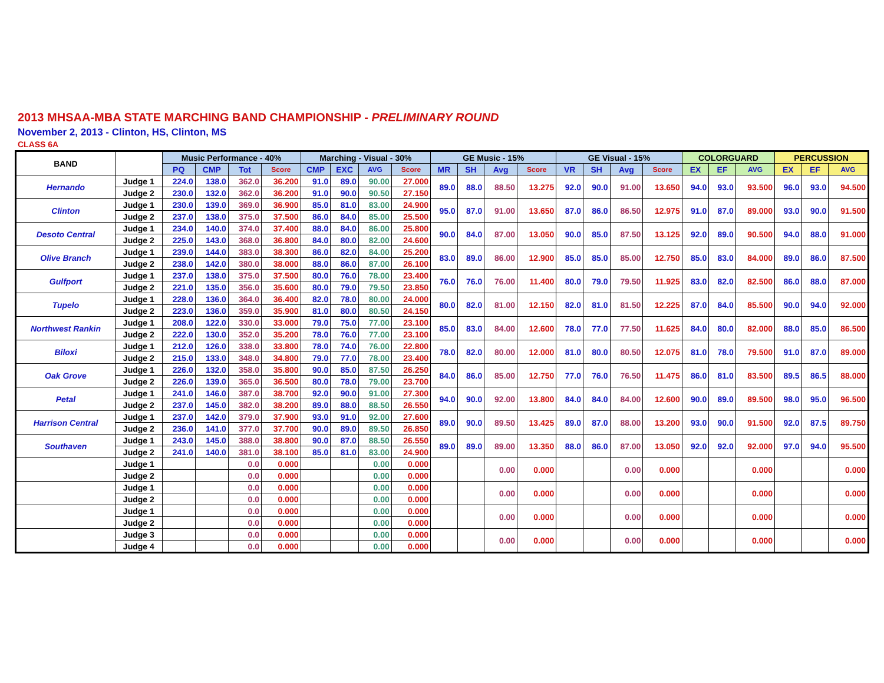2013 MHSAA-MBA STATE MARCHING BAND CHAMPIONSHIP - PRELIMINARY ROUND
November 2, 2013 - Clinton, HS, Clinton, MS
CLASS 6A
| BAND | | Music Performance - 40% | | | | Marching - Visual - 30% | | | | GE Music - 15% | | | | GE Visual - 15% | | | | COLORGUARD | | | PERCUSSION | | |
| --- | --- | --- | --- | --- | --- | --- | --- | --- | --- | --- | --- | --- | --- | --- | --- | --- | --- | --- | --- | --- | --- | --- | --- |
| | | PQ | CMP | Tot | Score | CMP | EXC | AVG | Score | MR | SH | Avg | Score | VR | SH | Avg | Score | EX | EF | AVG | EX | EF | AVG |
| Hernando | Judge 1 | 224.0 | 138.0 | 362.0 | 36.200 | 91.0 | 89.0 | 90.00 | 27.000 | 89.0 | 88.0 | 88.50 | 13.275 | 92.0 | 90.0 | 91.00 | 13.650 | 94.0 | 93.0 | 93.500 | 96.0 | 93.0 | 94.500 |
| | Judge 2 | 230.0 | 132.0 | 362.0 | 36.200 | 91.0 | 90.0 | 90.50 | 27.150 | | | | | | | | | | | | | | |
| Clinton | Judge 1 | 230.0 | 139.0 | 369.0 | 36.900 | 85.0 | 81.0 | 83.00 | 24.900 | 95.0 | 87.0 | 91.00 | 13.650 | 87.0 | 86.0 | 86.50 | 12.975 | 91.0 | 87.0 | 89.000 | 93.0 | 90.0 | 91.500 |
| | Judge 2 | 237.0 | 138.0 | 375.0 | 37.500 | 86.0 | 84.0 | 85.00 | 25.500 | | | | | | | | | | | | | | |
| Desoto Central | Judge 1 | 234.0 | 140.0 | 374.0 | 37.400 | 88.0 | 84.0 | 86.00 | 25.800 | 90.0 | 84.0 | 87.00 | 13.050 | 90.0 | 85.0 | 87.50 | 13.125 | 92.0 | 89.0 | 90.500 | 94.0 | 88.0 | 91.000 |
| | Judge 2 | 225.0 | 143.0 | 368.0 | 36.800 | 84.0 | 80.0 | 82.00 | 24.600 | | | | | | | | | | | | | | |
| Olive Branch | Judge 1 | 239.0 | 144.0 | 383.0 | 38.300 | 86.0 | 82.0 | 84.00 | 25.200 | 83.0 | 89.0 | 86.00 | 12.900 | 85.0 | 85.0 | 85.00 | 12.750 | 85.0 | 83.0 | 84.000 | 89.0 | 86.0 | 87.500 |
| | Judge 2 | 238.0 | 142.0 | 380.0 | 38.000 | 88.0 | 86.0 | 87.00 | 26.100 | | | | | | | | | | | | | | |
| Gulfport | Judge 1 | 237.0 | 138.0 | 375.0 | 37.500 | 80.0 | 76.0 | 78.00 | 23.400 | 76.0 | 76.0 | 76.00 | 11.400 | 80.0 | 79.0 | 79.50 | 11.925 | 83.0 | 82.0 | 82.500 | 86.0 | 88.0 | 87.000 |
| | Judge 2 | 221.0 | 135.0 | 356.0 | 35.600 | 80.0 | 79.0 | 79.50 | 23.850 | | | | | | | | | | | | | | |
| Tupelo | Judge 1 | 228.0 | 136.0 | 364.0 | 36.400 | 82.0 | 78.0 | 80.00 | 24.000 | 80.0 | 82.0 | 81.00 | 12.150 | 82.0 | 81.0 | 81.50 | 12.225 | 87.0 | 84.0 | 85.500 | 90.0 | 94.0 | 92.000 |
| | Judge 2 | 223.0 | 136.0 | 359.0 | 35.900 | 81.0 | 80.0 | 80.50 | 24.150 | | | | | | | | | | | | | | |
| Northwest Rankin | Judge 1 | 208.0 | 122.0 | 330.0 | 33.000 | 79.0 | 75.0 | 77.00 | 23.100 | 85.0 | 83.0 | 84.00 | 12.600 | 78.0 | 77.0 | 77.50 | 11.625 | 84.0 | 80.0 | 82.000 | 88.0 | 85.0 | 86.500 |
| | Judge 2 | 222.0 | 130.0 | 352.0 | 35.200 | 78.0 | 76.0 | 77.00 | 23.100 | | | | | | | | | | | | | | |
| Biloxi | Judge 1 | 212.0 | 126.0 | 338.0 | 33.800 | 78.0 | 74.0 | 76.00 | 22.800 | 78.0 | 82.0 | 80.00 | 12.000 | 81.0 | 80.0 | 80.50 | 12.075 | 81.0 | 78.0 | 79.500 | 91.0 | 87.0 | 89.000 |
| | Judge 2 | 215.0 | 133.0 | 348.0 | 34.800 | 79.0 | 77.0 | 78.00 | 23.400 | | | | | | | | | | | | | | |
| Oak Grove | Judge 1 | 226.0 | 132.0 | 358.0 | 35.800 | 90.0 | 85.0 | 87.50 | 26.250 | 84.0 | 86.0 | 85.00 | 12.750 | 77.0 | 76.0 | 76.50 | 11.475 | 86.0 | 81.0 | 83.500 | 89.5 | 86.5 | 88.000 |
| | Judge 2 | 226.0 | 139.0 | 365.0 | 36.500 | 80.0 | 78.0 | 79.00 | 23.700 | | | | | | | | | | | | | | |
| Petal | Judge 1 | 241.0 | 146.0 | 387.0 | 38.700 | 92.0 | 90.0 | 91.00 | 27.300 | 94.0 | 90.0 | 92.00 | 13.800 | 84.0 | 84.0 | 84.00 | 12.600 | 90.0 | 89.0 | 89.500 | 98.0 | 95.0 | 96.500 |
| | Judge 2 | 237.0 | 145.0 | 382.0 | 38.200 | 89.0 | 88.0 | 88.50 | 26.550 | | | | | | | | | | | | | | |
| Harrison Central | Judge 1 | 237.0 | 142.0 | 379.0 | 37.900 | 93.0 | 91.0 | 92.00 | 27.600 | 89.0 | 90.0 | 89.50 | 13.425 | 89.0 | 87.0 | 88.00 | 13.200 | 93.0 | 90.0 | 91.500 | 92.0 | 87.5 | 89.750 |
| | Judge 2 | 236.0 | 141.0 | 377.0 | 37.700 | 90.0 | 89.0 | 89.50 | 26.850 | | | | | | | | | | | | | | |
| Southaven | Judge 1 | 243.0 | 145.0 | 388.0 | 38.800 | 90.0 | 87.0 | 88.50 | 26.550 | 89.0 | 89.0 | 89.00 | 13.350 | 88.0 | 86.0 | 87.00 | 13.050 | 92.0 | 92.0 | 92.000 | 97.0 | 94.0 | 95.500 |
| | Judge 2 | 241.0 | 140.0 | 381.0 | 38.100 | 85.0 | 81.0 | 83.00 | 24.900 | | | | | | | | | | | | | | |
| | Judge 1 | | | 0.0 | 0.000 | | | 0.00 | 0.000 | | | 0.00 | 0.000 | | | 0.00 | 0.000 | | | 0.000 | | | 0.000 |
| | Judge 2 | | | 0.0 | 0.000 | | | 0.00 | 0.000 | | | | | | | | | | | | | | |
| | Judge 1 | | | 0.0 | 0.000 | | | 0.00 | 0.000 | | | 0.00 | 0.000 | | | 0.00 | 0.000 | | | 0.000 | | | 0.000 |
| | Judge 2 | | | 0.0 | 0.000 | | | 0.00 | 0.000 | | | | | | | | | | | | | | |
| | Judge 1 | | | 0.0 | 0.000 | | | 0.00 | 0.000 | | | 0.00 | 0.000 | | | 0.00 | 0.000 | | | 0.000 | | | 0.000 |
| | Judge 2 | | | 0.0 | 0.000 | | | 0.00 | 0.000 | | | | | | | | | | | | | | |
| | Judge 3 | | | 0.0 | 0.000 | | | 0.00 | 0.000 | | | 0.00 | 0.000 | | | 0.00 | 0.000 | | | 0.000 | | | 0.000 |
| | Judge 4 | | | 0.0 | 0.000 | | | 0.00 | 0.000 | | | | | | | | | | | | | | |